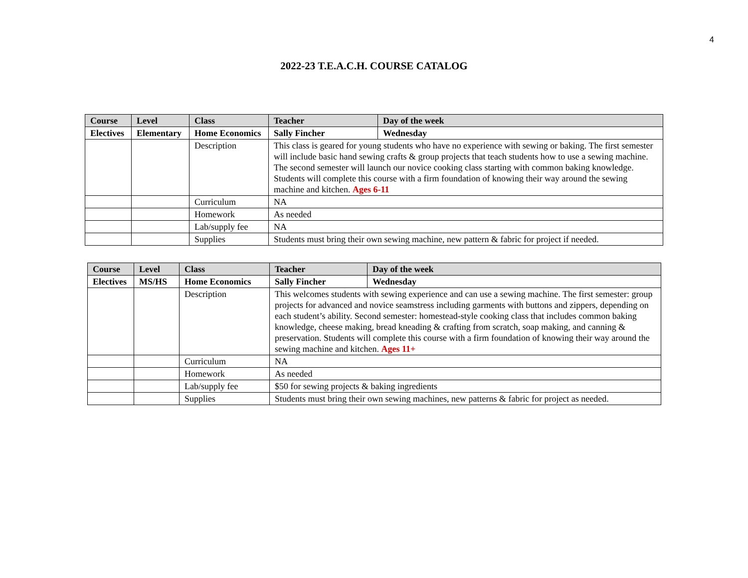4
2022-23 T.E.A.C.H. COURSE CATALOG
| Course | Level | Class | Teacher | Day of the week |
| --- | --- | --- | --- | --- |
| Electives | Elementary | Home Economics | Sally Fincher | Wednesday |
| | | Description | This class is geared for young students who have no experience with sewing or baking. The first semester will include basic hand sewing crafts & group projects that teach students how to use a sewing machine. The second semester will launch our novice cooking class starting with common baking knowledge. Students will complete this course with a firm foundation of knowing their way around the sewing machine and kitchen. Ages 6-11 | |
| | | Curriculum | NA | |
| | | Homework | As needed | |
| | | Lab/supply fee | NA | |
| | | Supplies | Students must bring their own sewing machine, new pattern & fabric for project if needed. | |
| Course | Level | Class | Teacher | Day of the week |
| --- | --- | --- | --- | --- |
| Electives | MS/HS | Home Economics | Sally Fincher | Wednesday |
| | | Description | This welcomes students with sewing experience and can use a sewing machine. The first semester: group projects for advanced and novice seamstress including garments with buttons and zippers, depending on each student’s ability. Second semester: homestead-style cooking class that includes common baking knowledge, cheese making, bread kneading & crafting from scratch, soap making, and canning & preservation. Students will complete this course with a firm foundation of knowing their way around the sewing machine and kitchen. Ages 11+ | |
| | | Curriculum | NA | |
| | | Homework | As needed | |
| | | Lab/supply fee | $50 for sewing projects & baking ingredients | |
| | | Supplies | Students must bring their own sewing machines, new patterns & fabric for project as needed. | |